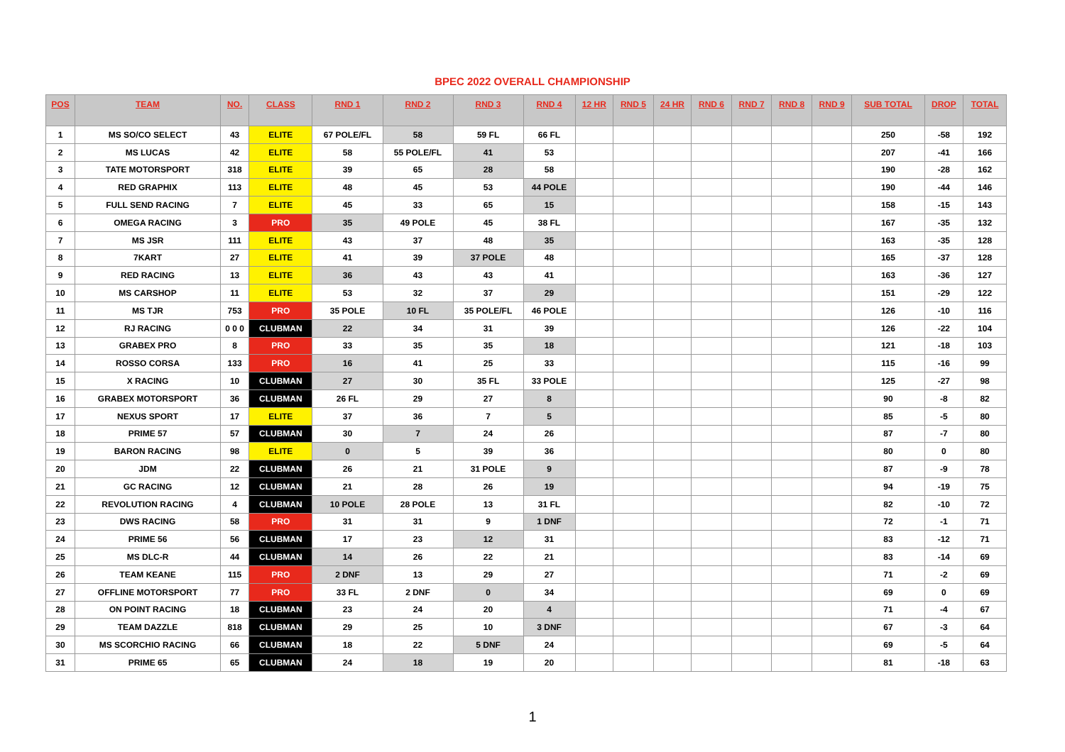BPEC 2022 OVERALL CHAMPIONSHIP
| POS | TEAM | NO. | CLASS | RND 1 | RND 2 | RND 3 | RND 4 | 12 HR | RND 5 | 24 HR | RND 6 | RND 7 | RND 8 | RND 9 | SUB TOTAL | DROP | TOTAL |
| --- | --- | --- | --- | --- | --- | --- | --- | --- | --- | --- | --- | --- | --- | --- | --- | --- | --- |
| 1 | MS SO/CO SELECT | 43 | ELITE | 67 POLE/FL | 58 | 59 FL | 66 FL | | | | | | | | 250 | -58 | 192 |
| 2 | MS LUCAS | 42 | ELITE | 58 | 55 POLE/FL | 41 | 53 | | | | | | | | 207 | -41 | 166 |
| 3 | TATE MOTORSPORT | 318 | ELITE | 39 | 65 | 28 | 58 | | | | | | | | 190 | -28 | 162 |
| 4 | RED GRAPHIX | 113 | ELITE | 48 | 45 | 53 | 44 POLE | | | | | | | | 190 | -44 | 146 |
| 5 | FULL SEND RACING | 7 | ELITE | 45 | 33 | 65 | 15 | | | | | | | | 158 | -15 | 143 |
| 6 | OMEGA RACING | 3 | PRO | 35 | 49 POLE | 45 | 38 FL | | | | | | | | 167 | -35 | 132 |
| 7 | MS JSR | 111 | ELITE | 43 | 37 | 48 | 35 | | | | | | | | 163 | -35 | 128 |
| 8 | 7KART | 27 | ELITE | 41 | 39 | 37 POLE | 48 | | | | | | | | 165 | -37 | 128 |
| 9 | RED RACING | 13 | ELITE | 36 | 43 | 43 | 41 | | | | | | | | 163 | -36 | 127 |
| 10 | MS CARSHOP | 11 | ELITE | 53 | 32 | 37 | 29 | | | | | | | | 151 | -29 | 122 |
| 11 | MS TJR | 753 | PRO | 35 POLE | 10 FL | 35 POLE/FL | 46 POLE | | | | | | | | 126 | -10 | 116 |
| 12 | RJ RACING | 0 0 0 | CLUBMAN | 22 | 34 | 31 | 39 | | | | | | | | 126 | -22 | 104 |
| 13 | GRABEX PRO | 8 | PRO | 33 | 35 | 35 | 18 | | | | | | | | 121 | -18 | 103 |
| 14 | ROSSO CORSA | 133 | PRO | 16 | 41 | 25 | 33 | | | | | | | | 115 | -16 | 99 |
| 15 | X RACING | 10 | CLUBMAN | 27 | 30 | 35 FL | 33 POLE | | | | | | | | 125 | -27 | 98 |
| 16 | GRABEX MOTORSPORT | 36 | CLUBMAN | 26 FL | 29 | 27 | 8 | | | | | | | | 90 | -8 | 82 |
| 17 | NEXUS SPORT | 17 | ELITE | 37 | 36 | 7 | 5 | | | | | | | | 85 | -5 | 80 |
| 18 | PRIME 57 | 57 | CLUBMAN | 30 | 7 | 24 | 26 | | | | | | | | 87 | -7 | 80 |
| 19 | BARON RACING | 98 | ELITE | 0 | 5 | 39 | 36 | | | | | | | | 80 | 0 | 80 |
| 20 | JDM | 22 | CLUBMAN | 26 | 21 | 31 POLE | 9 | | | | | | | | 87 | -9 | 78 |
| 21 | GC RACING | 12 | CLUBMAN | 21 | 28 | 26 | 19 | | | | | | | | 94 | -19 | 75 |
| 22 | REVOLUTION RACING | 4 | CLUBMAN | 10 POLE | 28 POLE | 13 | 31 FL | | | | | | | | 82 | -10 | 72 |
| 23 | DWS RACING | 58 | PRO | 31 | 31 | 9 | 1 DNF | | | | | | | | 72 | -1 | 71 |
| 24 | PRIME 56 | 56 | CLUBMAN | 17 | 23 | 12 | 31 | | | | | | | | 83 | -12 | 71 |
| 25 | MS DLC-R | 44 | CLUBMAN | 14 | 26 | 22 | 21 | | | | | | | | 83 | -14 | 69 |
| 26 | TEAM KEANE | 115 | PRO | 2 DNF | 13 | 29 | 27 | | | | | | | | 71 | -2 | 69 |
| 27 | OFFLINE MOTORSPORT | 77 | PRO | 33 FL | 2 DNF | 0 | 34 | | | | | | | | 69 | 0 | 69 |
| 28 | ON POINT RACING | 18 | CLUBMAN | 23 | 24 | 20 | 4 | | | | | | | | 71 | -4 | 67 |
| 29 | TEAM DAZZLE | 818 | CLUBMAN | 29 | 25 | 10 | 3 DNF | | | | | | | | 67 | -3 | 64 |
| 30 | MS SCORCHIO RACING | 66 | CLUBMAN | 18 | 22 | 5 DNF | 24 | | | | | | | | 69 | -5 | 64 |
| 31 | PRIME 65 | 65 | CLUBMAN | 24 | 18 | 19 | 20 | | | | | | | | 81 | -18 | 63 |
1